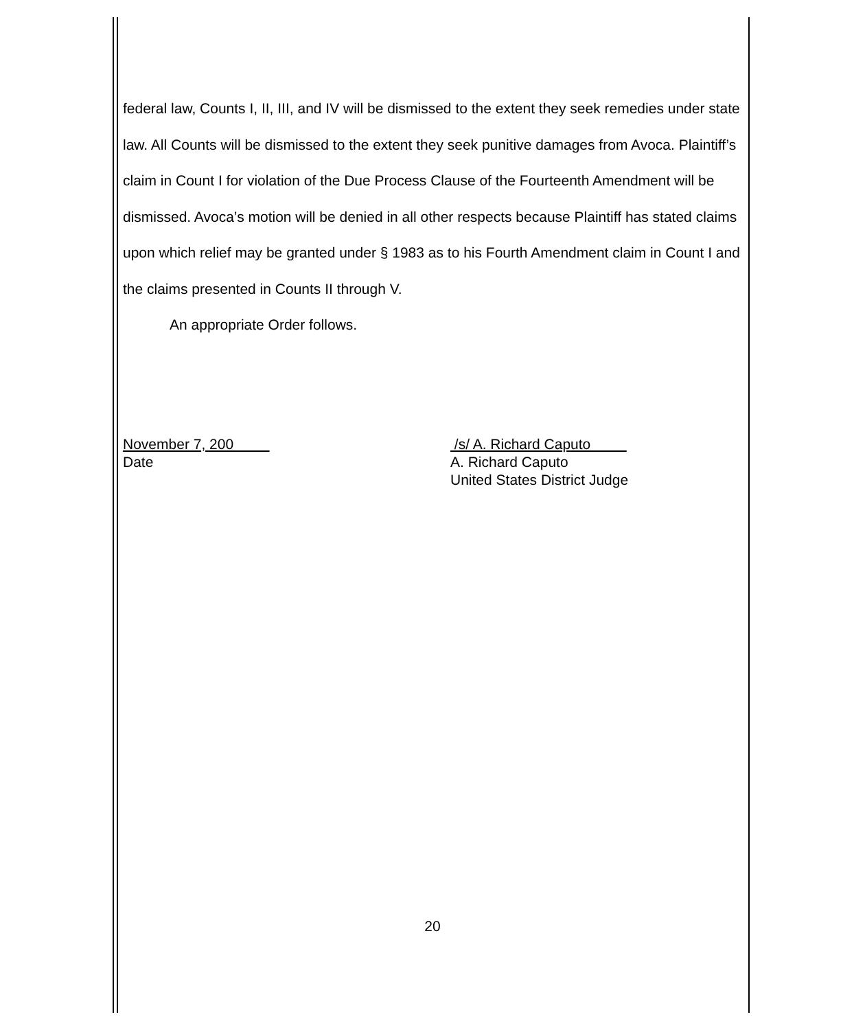federal law, Counts I, II, III, and IV will be dismissed to the extent they seek remedies under state law. All Counts will be dismissed to the extent they seek punitive damages from Avoca. Plaintiff’s claim in Count I for violation of the Due Process Clause of the Fourteenth Amendment will be dismissed. Avoca’s motion will be denied in all other respects because Plaintiff has stated claims upon which relief may be granted under § 1983 as to his Fourth Amendment claim in Count I and the claims presented in Counts II through V.
An appropriate Order follows.
November 7, 200
Date
/s/ A. Richard Caputo
A. Richard Caputo
United States District Judge
20